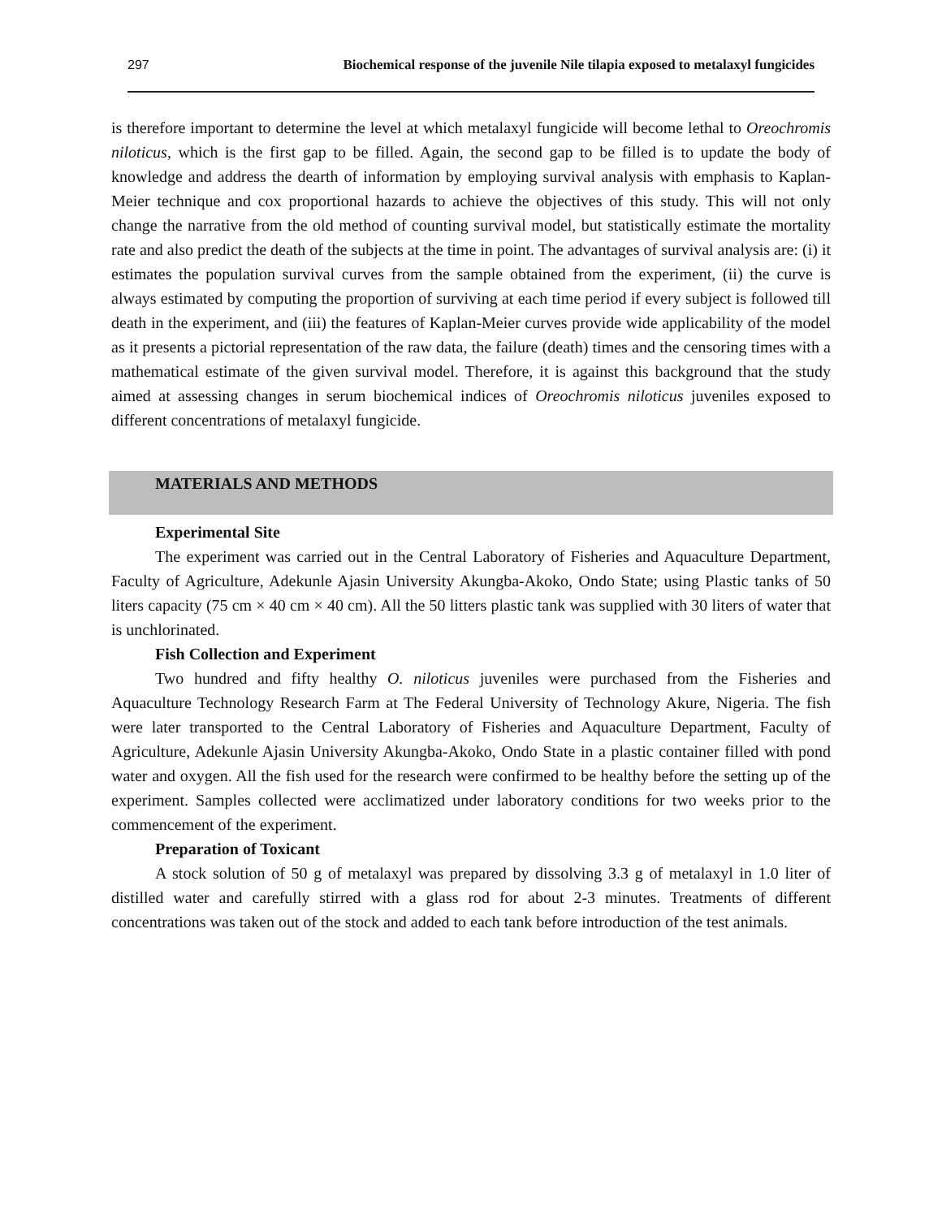297 Biochemical response of the juvenile Nile tilapia exposed to metalaxyl fungicides
is therefore important to determine the level at which metalaxyl fungicide will become lethal to Oreochromis niloticus, which is the first gap to be filled. Again, the second gap to be filled is to update the body of knowledge and address the dearth of information by employing survival analysis with emphasis to Kaplan-Meier technique and cox proportional hazards to achieve the objectives of this study. This will not only change the narrative from the old method of counting survival model, but statistically estimate the mortality rate and also predict the death of the subjects at the time in point. The advantages of survival analysis are: (i) it estimates the population survival curves from the sample obtained from the experiment, (ii) the curve is always estimated by computing the proportion of surviving at each time period if every subject is followed till death in the experiment, and (iii) the features of Kaplan-Meier curves provide wide applicability of the model as it presents a pictorial representation of the raw data, the failure (death) times and the censoring times with a mathematical estimate of the given survival model. Therefore, it is against this background that the study aimed at assessing changes in serum biochemical indices of Oreochromis niloticus juveniles exposed to different concentrations of metalaxyl fungicide.
MATERIALS AND METHODS
Experimental Site
The experiment was carried out in the Central Laboratory of Fisheries and Aquaculture Department, Faculty of Agriculture, Adekunle Ajasin University Akungba-Akoko, Ondo State; using Plastic tanks of 50 liters capacity (75 cm × 40 cm × 40 cm). All the 50 litters plastic tank was supplied with 30 liters of water that is unchlorinated.
Fish Collection and Experiment
Two hundred and fifty healthy O. niloticus juveniles were purchased from the Fisheries and Aquaculture Technology Research Farm at The Federal University of Technology Akure, Nigeria. The fish were later transported to the Central Laboratory of Fisheries and Aquaculture Department, Faculty of Agriculture, Adekunle Ajasin University Akungba-Akoko, Ondo State in a plastic container filled with pond water and oxygen. All the fish used for the research were confirmed to be healthy before the setting up of the experiment. Samples collected were acclimatized under laboratory conditions for two weeks prior to the commencement of the experiment.
Preparation of Toxicant
A stock solution of 50 g of metalaxyl was prepared by dissolving 3.3 g of metalaxyl in 1.0 liter of distilled water and carefully stirred with a glass rod for about 2-3 minutes. Treatments of different concentrations was taken out of the stock and added to each tank before introduction of the test animals.